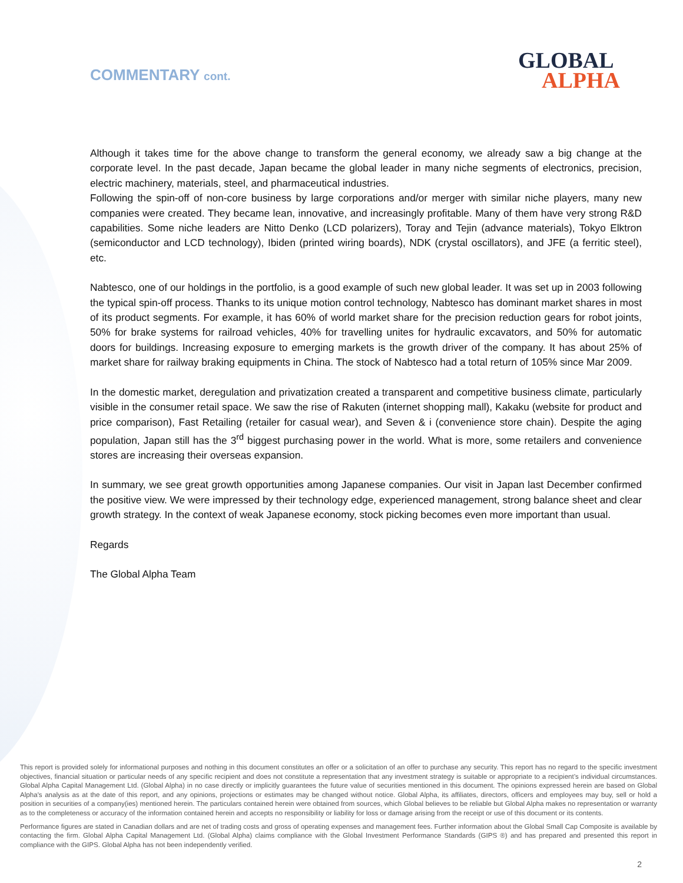COMMENTARY cont.
GLOBAL
ALPHA
Although it takes time for the above change to transform the general economy, we already saw a big change at the corporate level. In the past decade, Japan became the global leader in many niche segments of electronics, precision, electric machinery, materials, steel, and pharmaceutical industries.
Following the spin-off of non-core business by large corporations and/or merger with similar niche players, many new companies were created. They became lean, innovative, and increasingly profitable. Many of them have very strong R&D capabilities. Some niche leaders are Nitto Denko (LCD polarizers), Toray and Tejin (advance materials), Tokyo Elktron (semiconductor and LCD technology), Ibiden (printed wiring boards), NDK (crystal oscillators), and JFE (a ferritic steel), etc.
Nabtesco, one of our holdings in the portfolio, is a good example of such new global leader. It was set up in 2003 following the typical spin-off process. Thanks to its unique motion control technology, Nabtesco has dominant market shares in most of its product segments. For example, it has 60% of world market share for the precision reduction gears for robot joints, 50% for brake systems for railroad vehicles, 40% for travelling unites for hydraulic excavators, and 50% for automatic doors for buildings. Increasing exposure to emerging markets is the growth driver of the company. It has about 25% of market share for railway braking equipments in China. The stock of Nabtesco had a total return of 105% since Mar 2009.
In the domestic market, deregulation and privatization created a transparent and competitive business climate, particularly visible in the consumer retail space. We saw the rise of Rakuten (internet shopping mall), Kakaku (website for product and price comparison), Fast Retailing (retailer for casual wear), and Seven & i (convenience store chain). Despite the aging population, Japan still has the 3<sup>rd</sup> biggest purchasing power in the world. What is more, some retailers and convenience stores are increasing their overseas expansion.
In summary, we see great growth opportunities among Japanese companies. Our visit in Japan last December confirmed the positive view. We were impressed by their technology edge, experienced management, strong balance sheet and clear growth strategy. In the context of weak Japanese economy, stock picking becomes even more important than usual.
Regards
The Global Alpha Team
This report is provided solely for informational purposes and nothing in this document constitutes an offer or a solicitation of an offer to purchase any security. This report has no regard to the specific investment objectives, financial situation or particular needs of any specific recipient and does not constitute a representation that any investment strategy is suitable or appropriate to a recipient’s individual circumstances. Global Alpha Capital Management Ltd. (Global Alpha) in no case directly or implicitly guarantees the future value of securities mentioned in this document. The opinions expressed herein are based on Global Alpha's analysis as at the date of this report, and any opinions, projections or estimates may be changed without notice. Global Alpha, its affiliates, directors, officers and employees may buy, sell or hold a position in securities of a company(ies) mentioned herein. The particulars contained herein were obtained from sources, which Global believes to be reliable but Global Alpha makes no representation or warranty as to the completeness or accuracy of the information contained herein and accepts no responsibility or liability for loss or damage arising from the receipt or use of this document or its contents.
Performance figures are stated in Canadian dollars and are net of trading costs and gross of operating expenses and management fees. Further information about the Global Small Cap Composite is available by contacting the firm. Global Alpha Capital Management Ltd. (Global Alpha) claims compliance with the Global Investment Performance Standards (GIPS ®) and has prepared and presented this report in compliance with the GIPS. Global Alpha has not been independently verified.
2